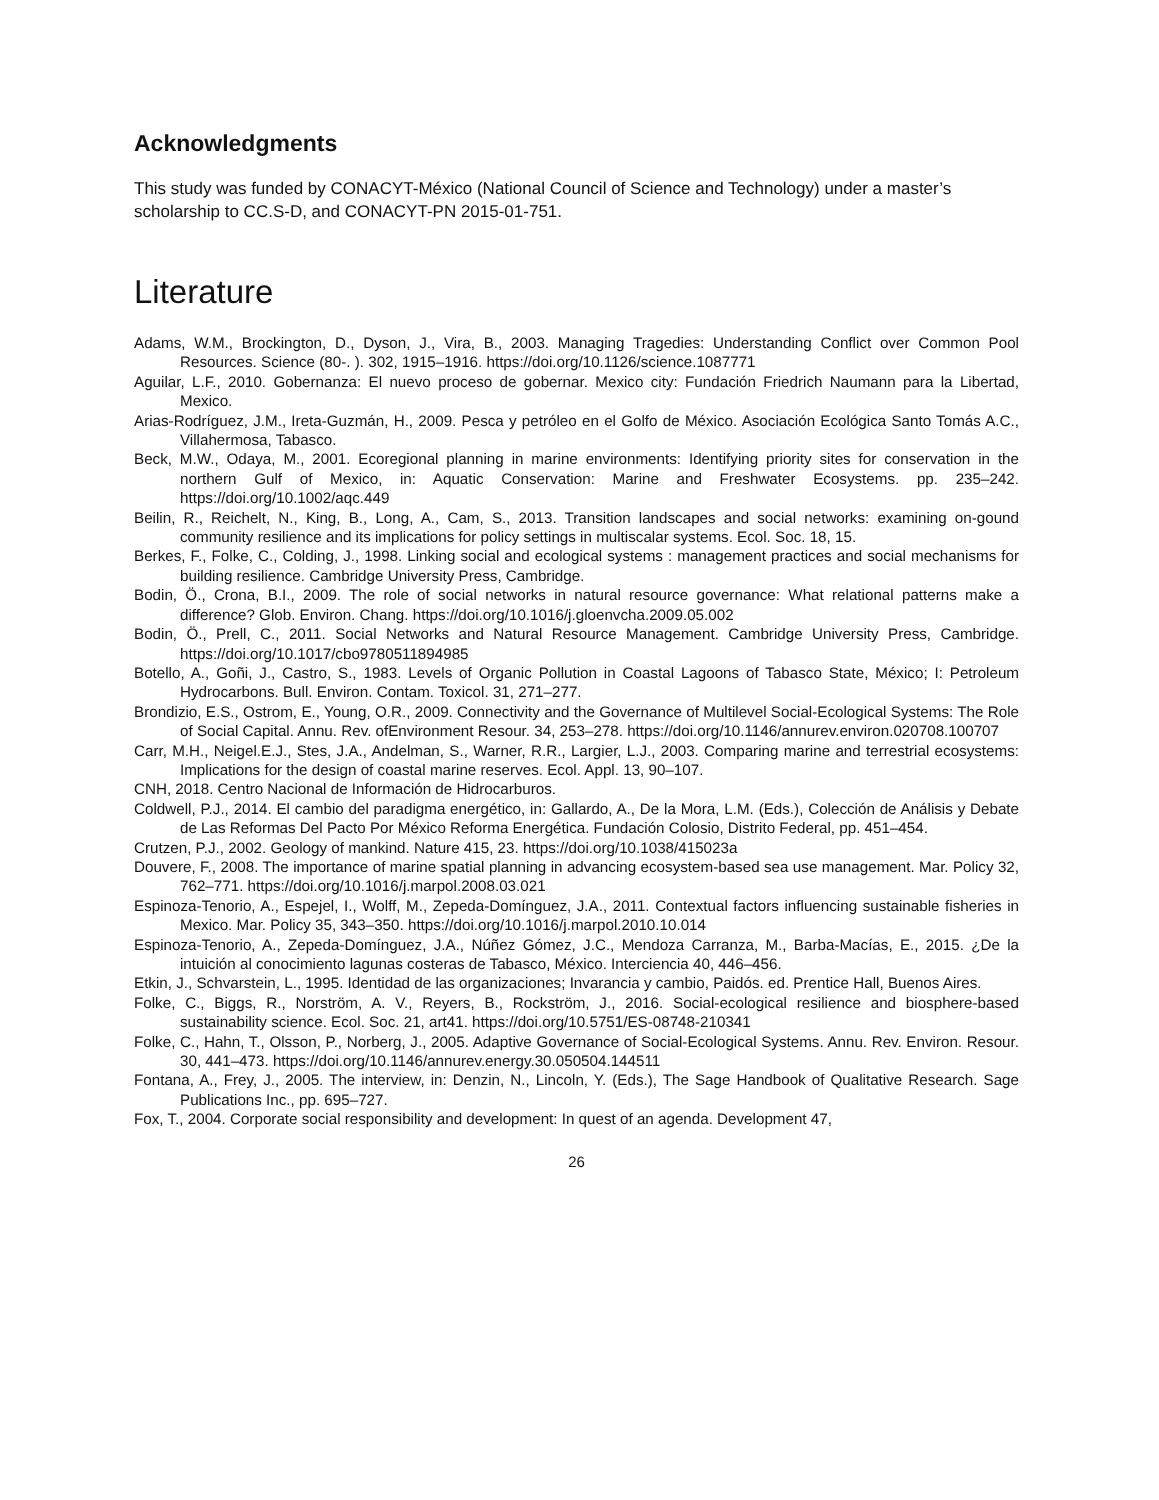Acknowledgments
This study was funded by CONACYT-México (National Council of Science and Technology) under a master’s scholarship to CC.S-D, and CONACYT-PN 2015-01-751.
Literature
Adams, W.M., Brockington, D., Dyson, J., Vira, B., 2003. Managing Tragedies: Understanding Conflict over Common Pool Resources. Science (80-. ). 302, 1915–1916. https://doi.org/10.1126/science.1087771
Aguilar, L.F., 2010. Gobernanza: El nuevo proceso de gobernar. Mexico city: Fundación Friedrich Naumann para la Libertad, Mexico.
Arias-Rodríguez, J.M., Ireta-Guzmán, H., 2009. Pesca y petróleo en el Golfo de México. Asociación Ecológica Santo Tomás A.C., Villahermosa, Tabasco.
Beck, M.W., Odaya, M., 2001. Ecoregional planning in marine environments: Identifying priority sites for conservation in the northern Gulf of Mexico, in: Aquatic Conservation: Marine and Freshwater Ecosystems. pp. 235–242. https://doi.org/10.1002/aqc.449
Beilin, R., Reichelt, N., King, B., Long, A., Cam, S., 2013. Transition landscapes and social networks: examining on-gound community resilience and its implications for policy settings in multiscalar systems. Ecol. Soc. 18, 15.
Berkes, F., Folke, C., Colding, J., 1998. Linking social and ecological systems : management practices and social mechanisms for building resilience. Cambridge University Press, Cambridge.
Bodin, Ö., Crona, B.I., 2009. The role of social networks in natural resource governance: What relational patterns make a difference? Glob. Environ. Chang. https://doi.org/10.1016/j.gloenvcha.2009.05.002
Bodin, Ö., Prell, C., 2011. Social Networks and Natural Resource Management. Cambridge University Press, Cambridge. https://doi.org/10.1017/cbo9780511894985
Botello, A., Goñi, J., Castro, S., 1983. Levels of Organic Pollution in Coastal Lagoons of Tabasco State, México; I: Petroleum Hydrocarbons. Bull. Environ. Contam. Toxicol. 31, 271–277.
Brondizio, E.S., Ostrom, E., Young, O.R., 2009. Connectivity and the Governance of Multilevel Social-Ecological Systems: The Role of Social Capital. Annu. Rev. ofEnvironment Resour. 34, 253–278. https://doi.org/10.1146/annurev.environ.020708.100707
Carr, M.H., Neigel.E.J., Stes, J.A., Andelman, S., Warner, R.R., Largier, L.J., 2003. Comparing marine and terrestrial ecosystems: Implications for the design of coastal marine reserves. Ecol. Appl. 13, 90–107.
CNH, 2018. Centro Nacional de Información de Hidrocarburos.
Coldwell, P.J., 2014. El cambio del paradigma energético, in: Gallardo, A., De la Mora, L.M. (Eds.), Colección de Análisis y Debate de Las Reformas Del Pacto Por México Reforma Energética. Fundación Colosio, Distrito Federal, pp. 451–454.
Crutzen, P.J., 2002. Geology of mankind. Nature 415, 23. https://doi.org/10.1038/415023a
Douvere, F., 2008. The importance of marine spatial planning in advancing ecosystem-based sea use management. Mar. Policy 32, 762–771. https://doi.org/10.1016/j.marpol.2008.03.021
Espinoza-Tenorio, A., Espejel, I., Wolff, M., Zepeda-Domínguez, J.A., 2011. Contextual factors influencing sustainable fisheries in Mexico. Mar. Policy 35, 343–350. https://doi.org/10.1016/j.marpol.2010.10.014
Espinoza-Tenorio, A., Zepeda-Domínguez, J.A., Núñez Gómez, J.C., Mendoza Carranza, M., Barba-Macías, E., 2015. ¿De la intuición al conocimiento lagunas costeras de Tabasco, México. Interciencia 40, 446–456.
Etkin, J., Schvarstein, L., 1995. Identidad de las organizaciones; Invarancia y cambio, Paidós. ed. Prentice Hall, Buenos Aires.
Folke, C., Biggs, R., Norström, A. V., Reyers, B., Rockström, J., 2016. Social-ecological resilience and biosphere-based sustainability science. Ecol. Soc. 21, art41. https://doi.org/10.5751/ES-08748-210341
Folke, C., Hahn, T., Olsson, P., Norberg, J., 2005. Adaptive Governance of Social-Ecological Systems. Annu. Rev. Environ. Resour. 30, 441–473. https://doi.org/10.1146/annurev.energy.30.050504.144511
Fontana, A., Frey, J., 2005. The interview, in: Denzin, N., Lincoln, Y. (Eds.), The Sage Handbook of Qualitative Research. Sage Publications Inc., pp. 695–727.
Fox, T., 2004. Corporate social responsibility and development: In quest of an agenda. Development 47,
26